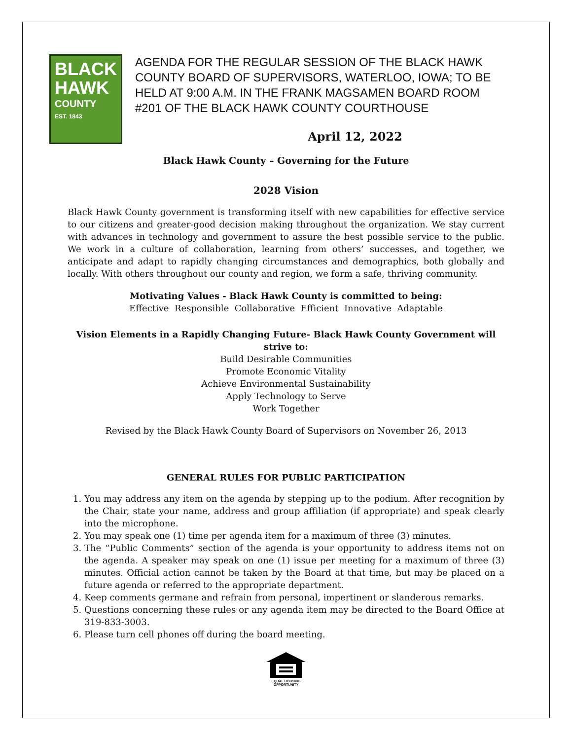BLACK
HAWK
COUNTY
EST. 1843
AGENDA FOR THE REGULAR SESSION OF THE BLACK HAWK COUNTY BOARD OF SUPERVISORS, WATERLOO, IOWA; TO BE HELD AT 9:00 A.M. IN THE FRANK MAGSAMEN BOARD ROOM #201 OF THE BLACK HAWK COUNTY COURTHOUSE
April 12, 2022
Black Hawk County – Governing for the Future
2028 Vision
Black Hawk County government is transforming itself with new capabilities for effective service to our citizens and greater-good decision making throughout the organization. We stay current with advances in technology and government to assure the best possible service to the public. We work in a culture of collaboration, learning from others’ successes, and together, we anticipate and adapt to rapidly changing circumstances and demographics, both globally and locally. With others throughout our county and region, we form a safe, thriving community.
Motivating Values - Black Hawk County is committed to being:
Effective Responsible Collaborative Efficient Innovative Adaptable
Vision Elements in a Rapidly Changing Future- Black Hawk County Government will strive to:
Build Desirable Communities
Promote Economic Vitality
Achieve Environmental Sustainability
Apply Technology to Serve
Work Together
Revised by the Black Hawk County Board of Supervisors on November 26, 2013
GENERAL RULES FOR PUBLIC PARTICIPATION
1. You may address any item on the agenda by stepping up to the podium. After recognition by the Chair, state your name, address and group affiliation (if appropriate) and speak clearly into the microphone.
2. You may speak one (1) time per agenda item for a maximum of three (3) minutes.
3. The “Public Comments” section of the agenda is your opportunity to address items not on the agenda. A speaker may speak on one (1) issue per meeting for a maximum of three (3) minutes. Official action cannot be taken by the Board at that time, but may be placed on a future agenda or referred to the appropriate department.
4. Keep comments germane and refrain from personal, impertinent or slanderous remarks.
5. Questions concerning these rules or any agenda item may be directed to the Board Office at 319-833-3003.
6. Please turn cell phones off during the board meeting.
EQUAL HOUSING
OPPORTUNITY